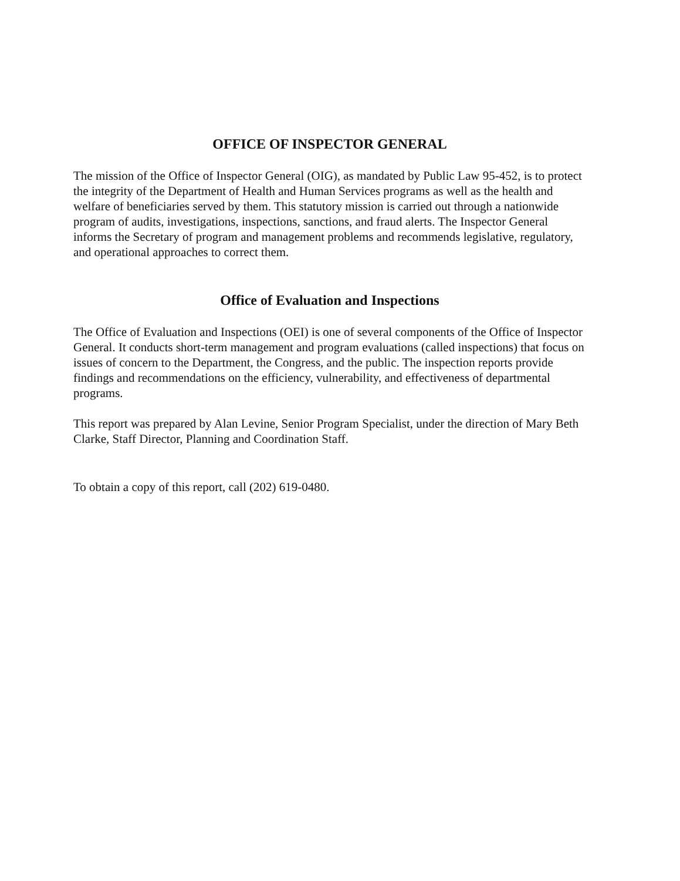OFFICE OF INSPECTOR GENERAL
The mission of the Office of Inspector General (OIG), as mandated by Public Law 95-452, is to protect the integrity of the Department of Health and Human Services programs as well as the health and welfare of beneficiaries served by them. This statutory mission is carried out through a nationwide program of audits, investigations, inspections, sanctions, and fraud alerts. The Inspector General informs the Secretary of program and management problems and recommends legislative, regulatory, and operational approaches to correct them.
Office of Evaluation and Inspections
The Office of Evaluation and Inspections (OEI) is one of several components of the Office of Inspector General. It conducts short-term management and program evaluations (called inspections) that focus on issues of concern to the Department, the Congress, and the public. The inspection reports provide findings and recommendations on the efficiency, vulnerability, and effectiveness of departmental programs.
This report was prepared by Alan Levine, Senior Program Specialist, under the direction of Mary Beth Clarke, Staff Director, Planning and Coordination Staff.
To obtain a copy of this report, call (202) 619-0480.